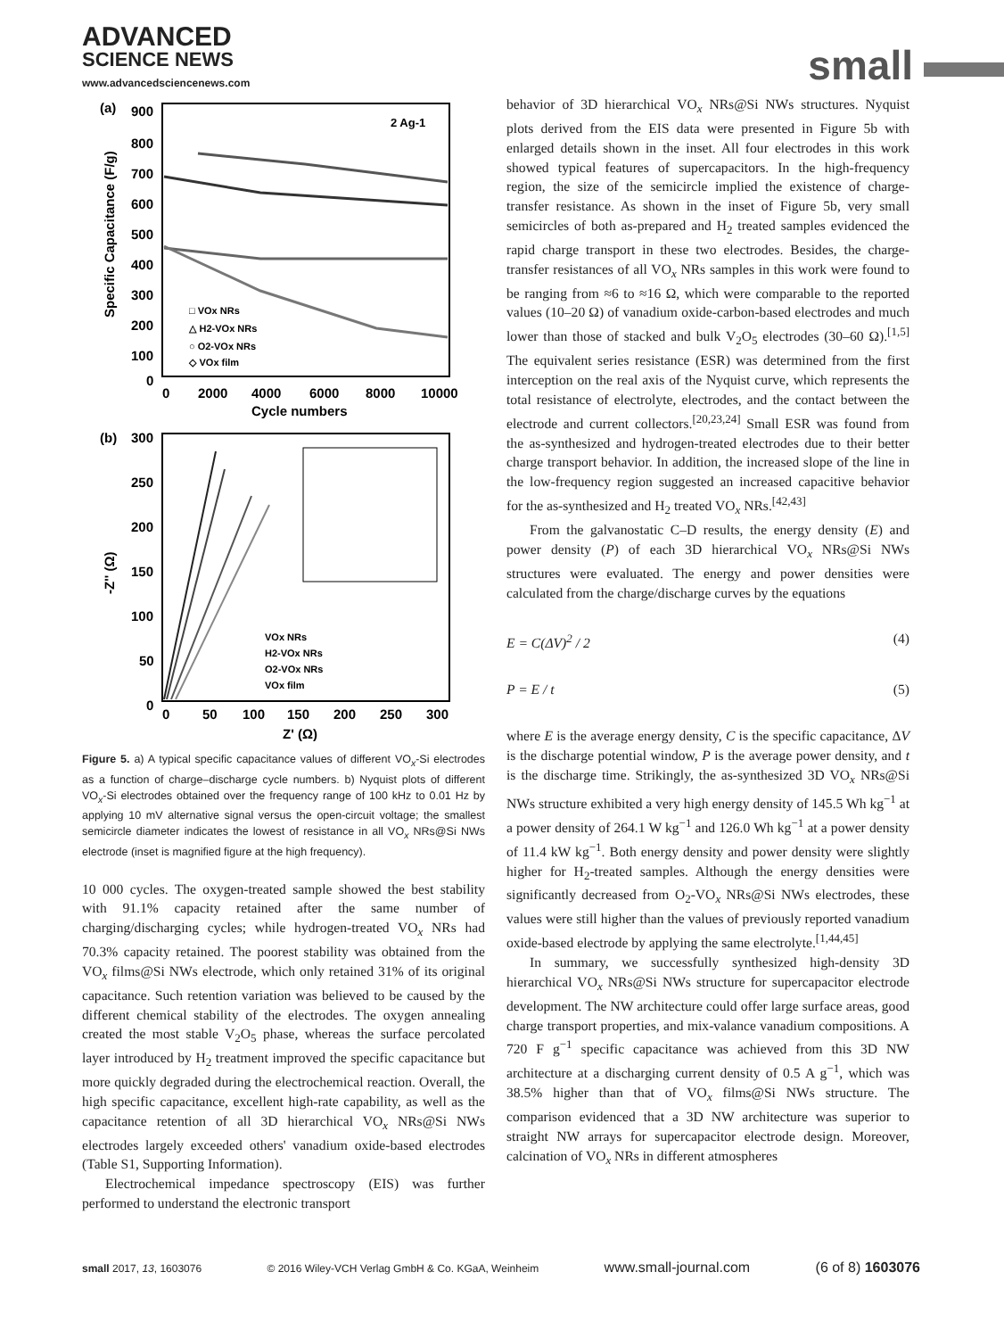ADVANCED
SCIENCE NEWS
www.advancedsciencenews.com
small
(a)
900
800
700
600
500
400
300
200
100
0
2 Ag-1
□ VOx NRs
△ H2-VOx NRs
○ O2-VOx NRs
◇ VOx film
0
2000
4000
6000
8000
10000
Cycle numbers
Specific Capacitance (F/g)
(b)
300
250
200
150
100
50
0
VOx NRs
H2-VOx NRs
O2-VOx NRs
VOx film
0
50
100
150
200
250
300
Z' (Ω)
-Z'' (Ω)
Figure 5. a) A typical specific capacitance values of different VO<sub>x</sub>-Si electrodes as a function of charge–discharge cycle numbers. b) Nyquist plots of different VO<sub>x</sub>-Si electrodes obtained over the frequency range of 100 kHz to 0.01 Hz by applying 10 mV alternative signal versus the open-circuit voltage; the smallest semicircle diameter indicates the lowest of resistance in all VO<sub>x</sub> NRs@Si NWs electrode (inset is magnified figure at the high frequency).
10 000 cycles. The oxygen-treated sample showed the best stability with 91.1% capacity retained after the same number of charging/discharging cycles; while hydrogen-treated VO<sub>x</sub> NRs had 70.3% capacity retained. The poorest stability was obtained from the VO<sub>x</sub> films@Si NWs electrode, which only retained 31% of its original capacitance. Such retention variation was believed to be caused by the different chemical stability of the electrodes. The oxygen annealing created the most stable V<sub>2</sub>O<sub>5</sub> phase, whereas the surface percolated layer introduced by H<sub>2</sub> treatment improved the specific capacitance but more quickly degraded during the electrochemical reaction. Overall, the high specific capacitance, excellent high-rate capability, as well as the capacitance retention of all 3D hierarchical VO<sub>x</sub> NRs@Si NWs electrodes largely exceeded others' vanadium oxide-based electrodes (Table S1, Supporting Information).
Electrochemical impedance spectroscopy (EIS) was further performed to understand the electronic transport
behavior of 3D hierarchical VO<sub>x</sub> NRs@Si NWs structures. Nyquist plots derived from the EIS data were presented in Figure 5b with enlarged details shown in the inset. All four electrodes in this work showed typical features of supercapacitors. In the high-frequency region, the size of the semicircle implied the existence of charge-transfer resistance. As shown in the inset of Figure 5b, very small semicircles of both as-prepared and H<sub>2</sub> treated samples evidenced the rapid charge transport in these two electrodes. Besides, the charge-transfer resistances of all VO<sub>x</sub> NRs samples in this work were found to be ranging from ≈6 to ≈16 Ω, which were comparable to the reported values (10–20 Ω) of vanadium oxide-carbon-based electrodes and much lower than those of stacked and bulk V<sub>2</sub>O<sub>5</sub> electrodes (30–60 Ω).<sup>[1,5]</sup> The equivalent series resistance (ESR) was determined from the first interception on the real axis of the Nyquist curve, which represents the total resistance of electrolyte, electrodes, and the contact between the electrode and current collectors.<sup>[20,23,24]</sup> Small ESR was found from the as-synthesized and hydrogen-treated electrodes due to their better charge transport behavior. In addition, the increased slope of the line in the low-frequency region suggested an increased capacitive behavior for the as-synthesized and H<sub>2</sub> treated VO<sub>x</sub> NRs.<sup>[42,43]</sup>
From the galvanostatic C–D results, the energy density (E) and power density (P) of each 3D hierarchical VO<sub>x</sub> NRs@Si NWs structures were evaluated. The energy and power densities were calculated from the charge/discharge curves by the equations
E = C(ΔV)<sup>2</sup> / 2 (4)
P = E / t (5)
where E is the average energy density, C is the specific capacitance, ΔV is the discharge potential window, P is the average power density, and t is the discharge time. Strikingly, the as-synthesized 3D VO<sub>x</sub> NRs@Si NWs structure exhibited a very high energy density of 145.5 Wh kg<sup>−1</sup> at a power density of 264.1 W kg<sup>−1</sup> and 126.0 Wh kg<sup>−1</sup> at a power density of 11.4 kW kg<sup>−1</sup>. Both energy density and power density were slightly higher for H<sub>2</sub>-treated samples. Although the energy densities were significantly decreased from O<sub>2</sub>-VO<sub>x</sub> NRs@Si NWs electrodes, these values were still higher than the values of previously reported vanadium oxide-based electrode by applying the same electrolyte.<sup>[1,44,45]</sup>
In summary, we successfully synthesized high-density 3D hierarchical VO<sub>x</sub> NRs@Si NWs structure for supercapacitor electrode development. The NW architecture could offer large surface areas, good charge transport properties, and mix-valance vanadium compositions. A 720 F g<sup>−1</sup> specific capacitance was achieved from this 3D NW architecture at a discharging current density of 0.5 A g<sup>−1</sup>, which was 38.5% higher than that of VO<sub>x</sub> films@Si NWs structure. The comparison evidenced that a 3D NW architecture was superior to straight NW arrays for supercapacitor electrode design. Moreover, calcination of VO<sub>x</sub> NRs in different atmospheres
small 2017, 13, 1603076 © 2016 Wiley-VCH Verlag GmbH & Co. KGaA, Weinheim www.small-journal.com (6 of 8) 1603076